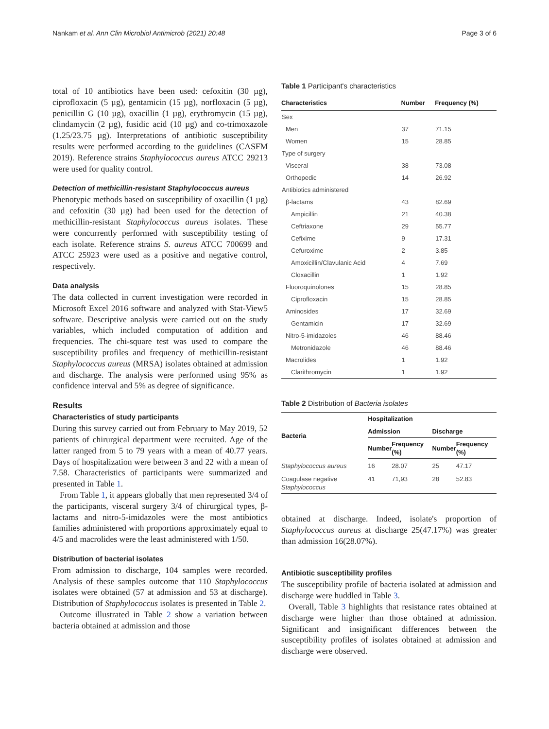Nankam et al. Ann Clin Microbiol Antimicrob (2021) 20:48 Page 3 of 6
total of 10 antibiotics have been used: cefoxitin (30 µg), ciprofloxacin (5 µg), gentamicin (15 µg), norfloxacin (5 µg), penicillin G (10 µg), oxacillin (1 µg), erythromycin (15 µg), clindamycin (2 µg), fusidic acid (10 µg) and co-trimoxazole (1.25/23.75 µg). Interpretations of antibiotic susceptibility results were performed according to the guidelines (CASFM 2019). Reference strains Staphylococcus aureus ATCC 29213 were used for quality control.
Detection of methicillin-resistant Staphylococcus aureus
Phenotypic methods based on susceptibility of oxacillin (1 µg) and cefoxitin (30 µg) had been used for the detection of methicillin-resistant Staphylococcus aureus isolates. These were concurrently performed with susceptibility testing of each isolate. Reference strains S. aureus ATCC 700699 and ATCC 25923 were used as a positive and negative control, respectively.
Data analysis
The data collected in current investigation were recorded in Microsoft Excel 2016 software and analyzed with Stat-View5 software. Descriptive analysis were carried out on the study variables, which included computation of addition and frequencies. The chi-square test was used to compare the susceptibility profiles and frequency of methicillin-resistant Staphylococcus aureus (MRSA) isolates obtained at admission and discharge. The analysis were performed using 95% as confidence interval and 5% as degree of significance.
Results
Characteristics of study participants
During this survey carried out from February to May 2019, 52 patients of chirurgical department were recruited. Age of the latter ranged from 5 to 79 years with a mean of 40.77 years. Days of hospitalization were between 3 and 22 with a mean of 7.58. Characteristics of participants were summarized and presented in Table 1.
From Table 1, it appears globally that men represented 3/4 of the participants, visceral surgery 3/4 of chirurgical types, β-lactams and nitro-5-imidazoles were the most antibiotics families administered with proportions approximately equal to 4/5 and macrolides were the least administered with 1/50.
Distribution of bacterial isolates
From admission to discharge, 104 samples were recorded. Analysis of these samples outcome that 110 Staphylococcus isolates were obtained (57 at admission and 53 at discharge). Distribution of Staphylococcus isolates is presented in Table 2.
Outcome illustrated in Table 2 show a variation between bacteria obtained at admission and those
Table 1 Participant's characteristics
| Characteristics | Number | Frequency (%) |
| --- | --- | --- |
| Sex | | |
| Men | 37 | 71.15 |
| Women | 15 | 28.85 |
| Type of surgery | | |
| Visceral | 38 | 73.08 |
| Orthopedic | 14 | 26.92 |
| Antibiotics administered | | |
| β-lactams | 43 | 82.69 |
| Ampicillin | 21 | 40.38 |
| Ceftriaxone | 29 | 55.77 |
| Cefixime | 9 | 17.31 |
| Cefuroxime | 2 | 3.85 |
| Amoxicillin/Clavulanic Acid | 4 | 7.69 |
| Cloxacillin | 1 | 1.92 |
| Fluoroquinolones | 15 | 28.85 |
| Ciprofloxacin | 15 | 28.85 |
| Aminosides | 17 | 32.69 |
| Gentamicin | 17 | 32.69 |
| Nitro-5-imidazoles | 46 | 88.46 |
| Metronidazole | 46 | 88.46 |
| Macrolides | 1 | 1.92 |
| Clarithromycin | 1 | 1.92 |
Table 2 Distribution of Bacteria isolates
| Bacteria | Hospitalization | | | |
| --- | --- | --- | --- | --- |
| | Admission | | Discharge | |
| | Number | Frequency (%) | Number | Frequency (%) |
| Staphylococcus aureus | 16 | 28.07 | 25 | 47.17 |
| Coagulase negative Staphylococcus | 41 | 71,93 | 28 | 52.83 |
obtained at discharge. Indeed, isolate's proportion of Staphylococcus aureus at discharge 25(47.17%) was greater than admission 16(28.07%).
Antibiotic susceptibility profiles
The susceptibility profile of bacteria isolated at admission and discharge were huddled in Table 3.
Overall, Table 3 highlights that resistance rates obtained at discharge were higher than those obtained at admission. Significant and insignificant differences between the susceptibility profiles of isolates obtained at admission and discharge were observed.